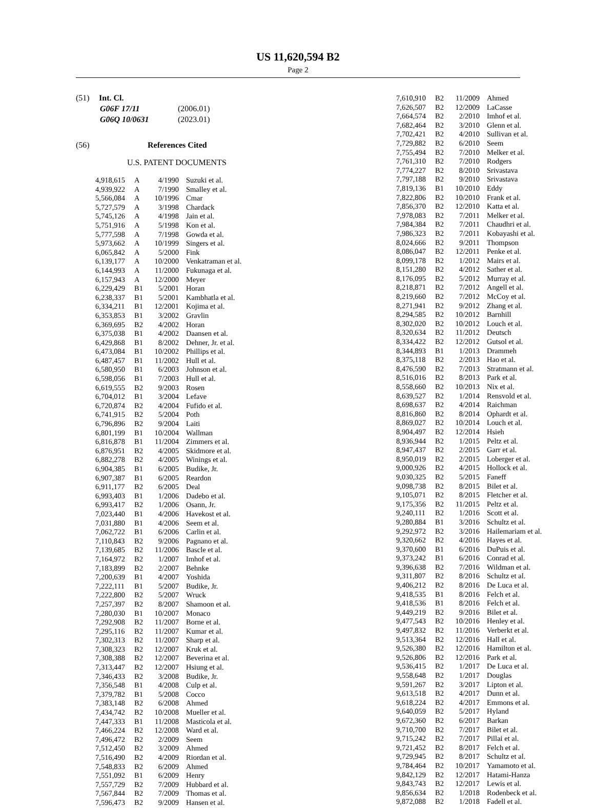US 11,620,594 B2
Page 2
(51) Int. Cl.
| G06F 17/11 | (2006.01) |
| G06Q 10/0631 | (2023.01) |
(56) References Cited
U.S. PATENT DOCUMENTS
| 4,918,615 | A | 4/1990 | Suzuki et al. |
| 4,939,922 | A | 7/1990 | Smalley et al. |
| 5,566,084 | A | 10/1996 | Cmar |
| 5,727,579 | A | 3/1998 | Chardack |
| 5,745,126 | A | 4/1998 | Jain et al. |
| 5,751,916 | A | 5/1998 | Kon et al. |
| 5,777,598 | A | 7/1998 | Gowda et al. |
| 5,973,662 | A | 10/1999 | Singers et al. |
| 6,065,842 | A | 5/2000 | Fink |
| 6,139,177 | A | 10/2000 | Venkatraman et al. |
| 6,144,993 | A | 11/2000 | Fukunaga et al. |
| 6,157,943 | A | 12/2000 | Meyer |
| 6,229,429 | B1 | 5/2001 | Horan |
| 6,238,337 | B1 | 5/2001 | Kambhatla et al. |
| 6,334,211 | B1 | 12/2001 | Kojima et al. |
| 6,353,853 | B1 | 3/2002 | Gravlin |
| 6,369,695 | B2 | 4/2002 | Horan |
| 6,375,038 | B1 | 4/2002 | Daansen et al. |
| 6,429,868 | B1 | 8/2002 | Dehner, Jr. et al. |
| 6,473,084 | B1 | 10/2002 | Phillips et al. |
| 6,487,457 | B1 | 11/2002 | Hull et al. |
| 6,580,950 | B1 | 6/2003 | Johnson et al. |
| 6,598,056 | B1 | 7/2003 | Hull et al. |
| 6,619,555 | B2 | 9/2003 | Rosen |
| 6,704,012 | B1 | 3/2004 | Lefave |
| 6,720,874 | B2 | 4/2004 | Fufido et al. |
| 6,741,915 | B2 | 5/2004 | Poth |
| 6,796,896 | B2 | 9/2004 | Laiti |
| 6,801,199 | B1 | 10/2004 | Wallman |
| 6,816,878 | B1 | 11/2004 | Zimmers et al. |
| 6,876,951 | B2 | 4/2005 | Skidmore et al. |
| 6,882,278 | B2 | 4/2005 | Winings et al. |
| 6,904,385 | B1 | 6/2005 | Budike, Jr. |
| 6,907,387 | B1 | 6/2005 | Reardon |
| 6,911,177 | B2 | 6/2005 | Deal |
| 6,993,403 | B1 | 1/2006 | Dadebo et al. |
| 6,993,417 | B2 | 1/2006 | Osann, Jr. |
| 7,023,440 | B1 | 4/2006 | Havekost et al. |
| 7,031,880 | B1 | 4/2006 | Seem et al. |
| 7,062,722 | B1 | 6/2006 | Carlin et al. |
| 7,110,843 | B2 | 9/2006 | Pagnano et al. |
| 7,139,685 | B2 | 11/2006 | Bascle et al. |
| 7,164,972 | B2 | 1/2007 | Imhof et al. |
| 7,183,899 | B2 | 2/2007 | Behnke |
| 7,200,639 | B1 | 4/2007 | Yoshida |
| 7,222,111 | B1 | 5/2007 | Budike, Jr. |
| 7,222,800 | B2 | 5/2007 | Wruck |
| 7,257,397 | B2 | 8/2007 | Shamoon et al. |
| 7,280,030 | B1 | 10/2007 | Monaco |
| 7,292,908 | B2 | 11/2007 | Borne et al. |
| 7,295,116 | B2 | 11/2007 | Kumar et al. |
| 7,302,313 | B2 | 11/2007 | Sharp et al. |
| 7,308,323 | B2 | 12/2007 | Kruk et al. |
| 7,308,388 | B2 | 12/2007 | Beverina et al. |
| 7,313,447 | B2 | 12/2007 | Hsiung et al. |
| 7,346,433 | B2 | 3/2008 | Budike, Jr. |
| 7,356,548 | B1 | 4/2008 | Culp et al. |
| 7,379,782 | B1 | 5/2008 | Cocco |
| 7,383,148 | B2 | 6/2008 | Ahmed |
| 7,434,742 | B2 | 10/2008 | Mueller et al. |
| 7,447,333 | B1 | 11/2008 | Masticola et al. |
| 7,466,224 | B2 | 12/2008 | Ward et al. |
| 7,496,472 | B2 | 2/2009 | Seem |
| 7,512,450 | B2 | 3/2009 | Ahmed |
| 7,516,490 | B2 | 4/2009 | Riordan et al. |
| 7,548,833 | B2 | 6/2009 | Ahmed |
| 7,551,092 | B1 | 6/2009 | Henry |
| 7,557,729 | B2 | 7/2009 | Hubbard et al. |
| 7,567,844 | B2 | 7/2009 | Thomas et al. |
| 7,596,473 | B2 | 9/2009 | Hansen et al. |
| 7,610,910 | B2 | 11/2009 | Ahmed |
| 7,626,507 | B2 | 12/2009 | LaCasse |
| 7,664,574 | B2 | 2/2010 | Imhof et al. |
| 7,682,464 | B2 | 3/2010 | Glenn et al. |
| 7,702,421 | B2 | 4/2010 | Sullivan et al. |
| 7,729,882 | B2 | 6/2010 | Seem |
| 7,755,494 | B2 | 7/2010 | Melker et al. |
| 7,761,310 | B2 | 7/2010 | Rodgers |
| 7,774,227 | B2 | 8/2010 | Srivastava |
| 7,797,188 | B2 | 9/2010 | Srivastava |
| 7,819,136 | B1 | 10/2010 | Eddy |
| 7,822,806 | B2 | 10/2010 | Frank et al. |
| 7,856,370 | B2 | 12/2010 | Katta et al. |
| 7,978,083 | B2 | 7/2011 | Melker et al. |
| 7,984,384 | B2 | 7/2011 | Chaudhri et al. |
| 7,986,323 | B2 | 7/2011 | Kobayashi et al. |
| 8,024,666 | B2 | 9/2011 | Thompson |
| 8,086,047 | B2 | 12/2011 | Penke et al. |
| 8,099,178 | B2 | 1/2012 | Mairs et al. |
| 8,151,280 | B2 | 4/2012 | Sather et al. |
| 8,176,095 | B2 | 5/2012 | Murray et al. |
| 8,218,871 | B2 | 7/2012 | Angell et al. |
| 8,219,660 | B2 | 7/2012 | McCoy et al. |
| 8,271,941 | B2 | 9/2012 | Zhang et al. |
| 8,294,585 | B2 | 10/2012 | Barnhill |
| 8,302,020 | B2 | 10/2012 | Louch et al. |
| 8,320,634 | B2 | 11/2012 | Deutsch |
| 8,334,422 | B2 | 12/2012 | Gutsol et al. |
| 8,344,893 | B1 | 1/2013 | Drammeh |
| 8,375,118 | B2 | 2/2013 | Hao et al. |
| 8,476,590 | B2 | 7/2013 | Stratmann et al. |
| 8,516,016 | B2 | 8/2013 | Park et al. |
| 8,558,660 | B2 | 10/2013 | Nix et al. |
| 8,639,527 | B2 | 1/2014 | Rensvold et al. |
| 8,698,637 | B2 | 4/2014 | Raichman |
| 8,816,860 | B2 | 8/2014 | Ophardt et al. |
| 8,869,027 | B2 | 10/2014 | Louch et al. |
| 8,904,497 | B2 | 12/2014 | Hsieh |
| 8,936,944 | B2 | 1/2015 | Peltz et al. |
| 8,947,437 | B2 | 2/2015 | Garr et al. |
| 8,950,019 | B2 | 2/2015 | Loberger et al. |
| 9,000,926 | B2 | 4/2015 | Hollock et al. |
| 9,030,325 | B2 | 5/2015 | Faneff |
| 9,098,738 | B2 | 8/2015 | Bilet et al. |
| 9,105,071 | B2 | 8/2015 | Fletcher et al. |
| 9,175,356 | B2 | 11/2015 | Peltz et al. |
| 9,240,111 | B2 | 1/2016 | Scott et al. |
| 9,280,884 | B1 | 3/2016 | Schultz et al. |
| 9,292,972 | B2 | 3/2016 | Hailemariam et al. |
| 9,320,662 | B2 | 4/2016 | Hayes et al. |
| 9,370,600 | B1 | 6/2016 | DuPuis et al. |
| 9,373,242 | B1 | 6/2016 | Conrad et al. |
| 9,396,638 | B2 | 7/2016 | Wildman et al. |
| 9,311,807 | B2 | 8/2016 | Schultz et al. |
| 9,406,212 | B2 | 8/2016 | De Luca et al. |
| 9,418,535 | B1 | 8/2016 | Felch et al. |
| 9,418,536 | B1 | 8/2016 | Felch et al. |
| 9,449,219 | B2 | 9/2016 | Bilet et al. |
| 9,477,543 | B2 | 10/2016 | Henley et al. |
| 9,497,832 | B2 | 11/2016 | Verberkt et al. |
| 9,513,364 | B2 | 12/2016 | Hall et al. |
| 9,526,380 | B2 | 12/2016 | Hamilton et al. |
| 9,526,806 | B2 | 12/2016 | Park et al. |
| 9,536,415 | B2 | 1/2017 | De Luca et al. |
| 9,558,648 | B2 | 1/2017 | Douglas |
| 9,591,267 | B2 | 3/2017 | Lipton et al. |
| 9,613,518 | B2 | 4/2017 | Dunn et al. |
| 9,618,224 | B2 | 4/2017 | Emmons et al. |
| 9,640,059 | B2 | 5/2017 | Hyland |
| 9,672,360 | B2 | 6/2017 | Barkan |
| 9,710,700 | B2 | 7/2017 | Bilet et al. |
| 9,715,242 | B2 | 7/2017 | Pillai et al. |
| 9,721,452 | B2 | 8/2017 | Felch et al. |
| 9,729,945 | B2 | 8/2017 | Schultz et al. |
| 9,784,464 | B2 | 10/2017 | Yamamoto et al. |
| 9,842,129 | B2 | 12/2017 | Hatami-Hanza |
| 9,843,743 | B2 | 12/2017 | Lewis et al. |
| 9,856,634 | B2 | 1/2018 | Rodenbeck et al. |
| 9,872,088 | B2 | 1/2018 | Fadell et al. |